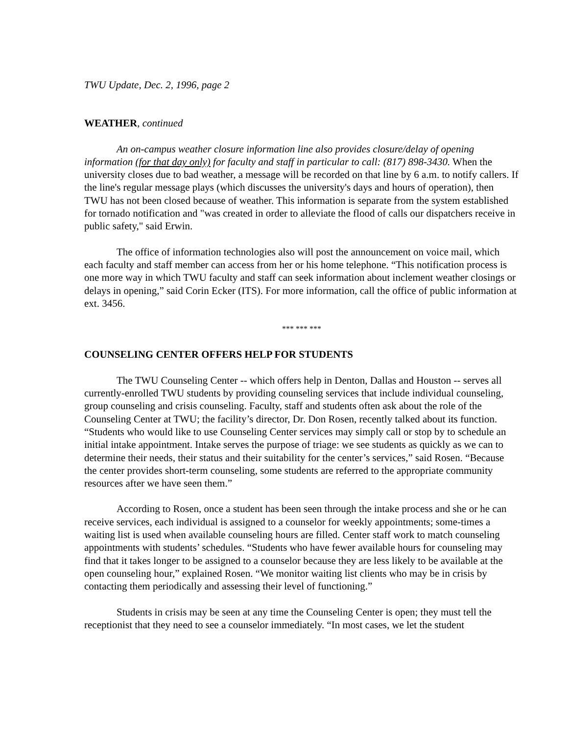TWU Update, Dec. 2, 1996, page 2
WEATHER, continued
An on-campus weather closure information line also provides closure/delay of opening information (for that day only) for faculty and staff in particular to call: (817) 898-3430. When the university closes due to bad weather, a message will be recorded on that line by 6 a.m. to notify callers. If the line's regular message plays (which discusses the university's days and hours of operation), then TWU has not been closed because of weather. This information is separate from the system established for tornado notification and "was created in order to alleviate the flood of calls our dispatchers receive in public safety," said Erwin.
The office of information technologies also will post the announcement on voice mail, which each faculty and staff member can access from her or his home telephone. “This notification process is one more way in which TWU faculty and staff can seek information about inclement weather closings or delays in opening,” said Corin Ecker (ITS). For more information, call the office of public information at ext. 3456.
*** *** ***
COUNSELING CENTER OFFERS HELP FOR STUDENTS
The TWU Counseling Center -- which offers help in Denton, Dallas and Houston -- serves all currently-enrolled TWU students by providing counseling services that include individual counseling, group counseling and crisis counseling. Faculty, staff and students often ask about the role of the Counseling Center at TWU; the facility’s director, Dr. Don Rosen, recently talked about its function. “Students who would like to use Counseling Center services may simply call or stop by to schedule an initial intake appointment. Intake serves the purpose of triage: we see students as quickly as we can to determine their needs, their status and their suitability for the center’s services,” said Rosen. “Because the center provides short-term counseling, some students are referred to the appropriate community resources after we have seen them.”
According to Rosen, once a student has been seen through the intake process and she or he can receive services, each individual is assigned to a counselor for weekly appointments; some-times a waiting list is used when available counseling hours are filled. Center staff work to match counseling appointments with students’ schedules. “Students who have fewer available hours for counseling may find that it takes longer to be assigned to a counselor because they are less likely to be available at the open counseling hour,” explained Rosen. “We monitor waiting list clients who may be in crisis by contacting them periodically and assessing their level of functioning.”
Students in crisis may be seen at any time the Counseling Center is open; they must tell the receptionist that they need to see a counselor immediately. “In most cases, we let the student